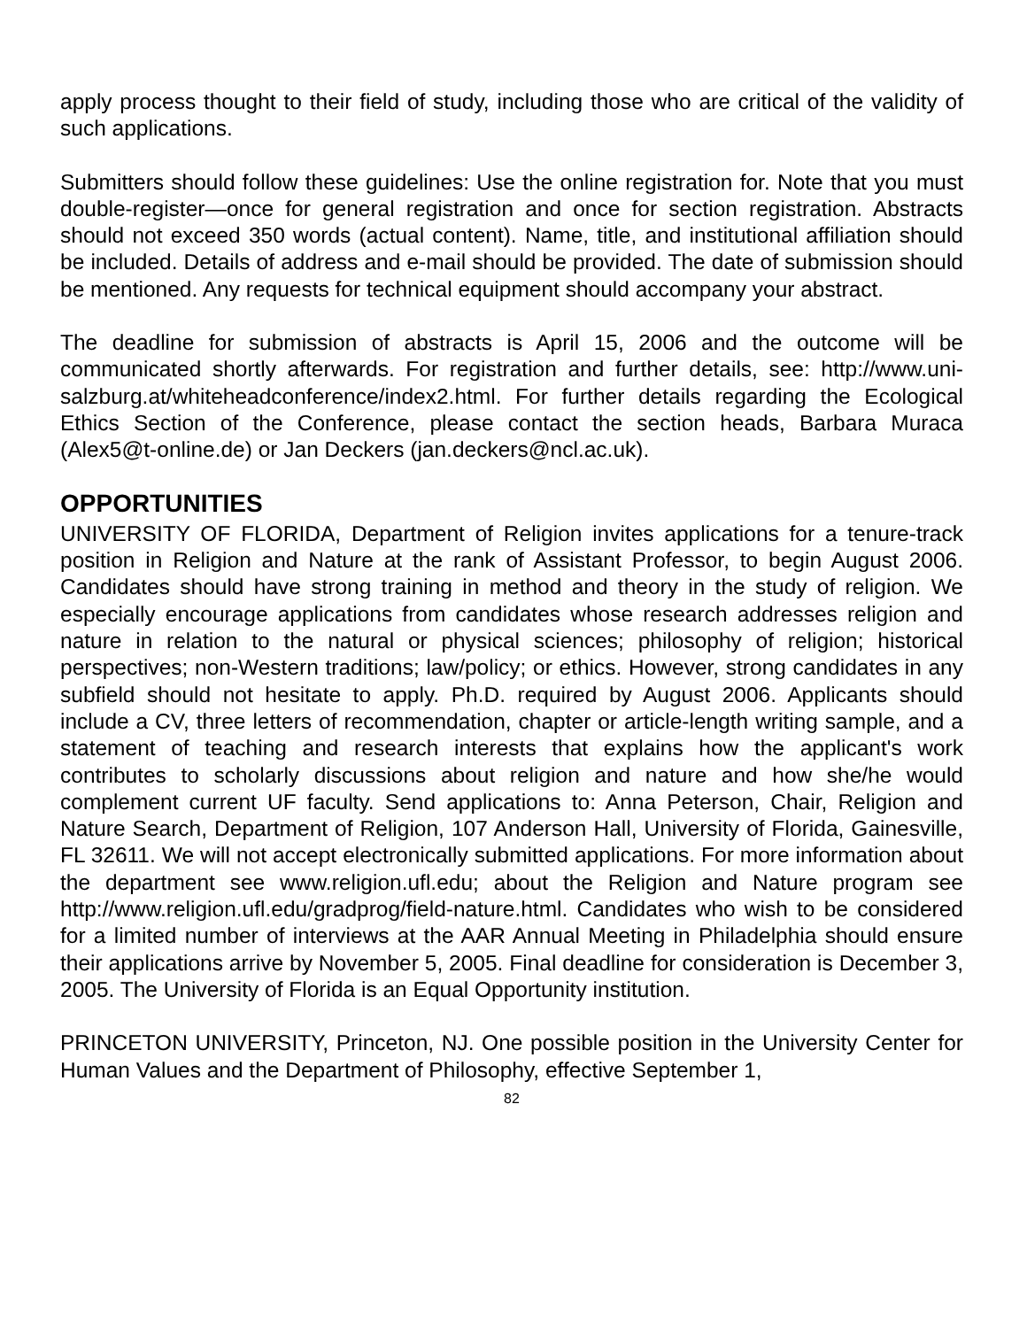apply process thought to their field of study, including those who are critical of the validity of such applications.
Submitters should follow these guidelines: Use the online registration for. Note that you must double-register—once for general registration and once for section registration. Abstracts should not exceed 350 words (actual content). Name, title, and institutional affiliation should be included. Details of address and e-mail should be provided. The date of submission should be mentioned. Any requests for technical equipment should accompany your abstract.
The deadline for submission of abstracts is April 15, 2006 and the outcome will be communicated shortly afterwards. For registration and further details, see: http://www.uni-salzburg.at/whiteheadconference/index2.html. For further details regarding the Ecological Ethics Section of the Conference, please contact the section heads, Barbara Muraca (Alex5@t-online.de) or Jan Deckers (jan.deckers@ncl.ac.uk).
OPPORTUNITIES
UNIVERSITY OF FLORIDA, Department of Religion invites applications for a tenure-track position in Religion and Nature at the rank of Assistant Professor, to begin August 2006. Candidates should have strong training in method and theory in the study of religion. We especially encourage applications from candidates whose research addresses religion and nature in relation to the natural or physical sciences; philosophy of religion; historical perspectives; non-Western traditions; law/policy; or ethics. However, strong candidates in any subfield should not hesitate to apply. Ph.D. required by August 2006. Applicants should include a CV, three letters of recommendation, chapter or article-length writing sample, and a statement of teaching and research interests that explains how the applicant's work contributes to scholarly discussions about religion and nature and how she/he would complement current UF faculty. Send applications to: Anna Peterson, Chair, Religion and Nature Search, Department of Religion, 107 Anderson Hall, University of Florida, Gainesville, FL 32611. We will not accept electronically submitted applications. For more information about the department see www.religion.ufl.edu; about the Religion and Nature program see http://www.religion.ufl.edu/gradprog/field-nature.html. Candidates who wish to be considered for a limited number of interviews at the AAR Annual Meeting in Philadelphia should ensure their applications arrive by November 5, 2005. Final deadline for consideration is December 3, 2005. The University of Florida is an Equal Opportunity institution.
PRINCETON UNIVERSITY, Princeton, NJ. One possible position in the University Center for Human Values and the Department of Philosophy, effective September 1,
82